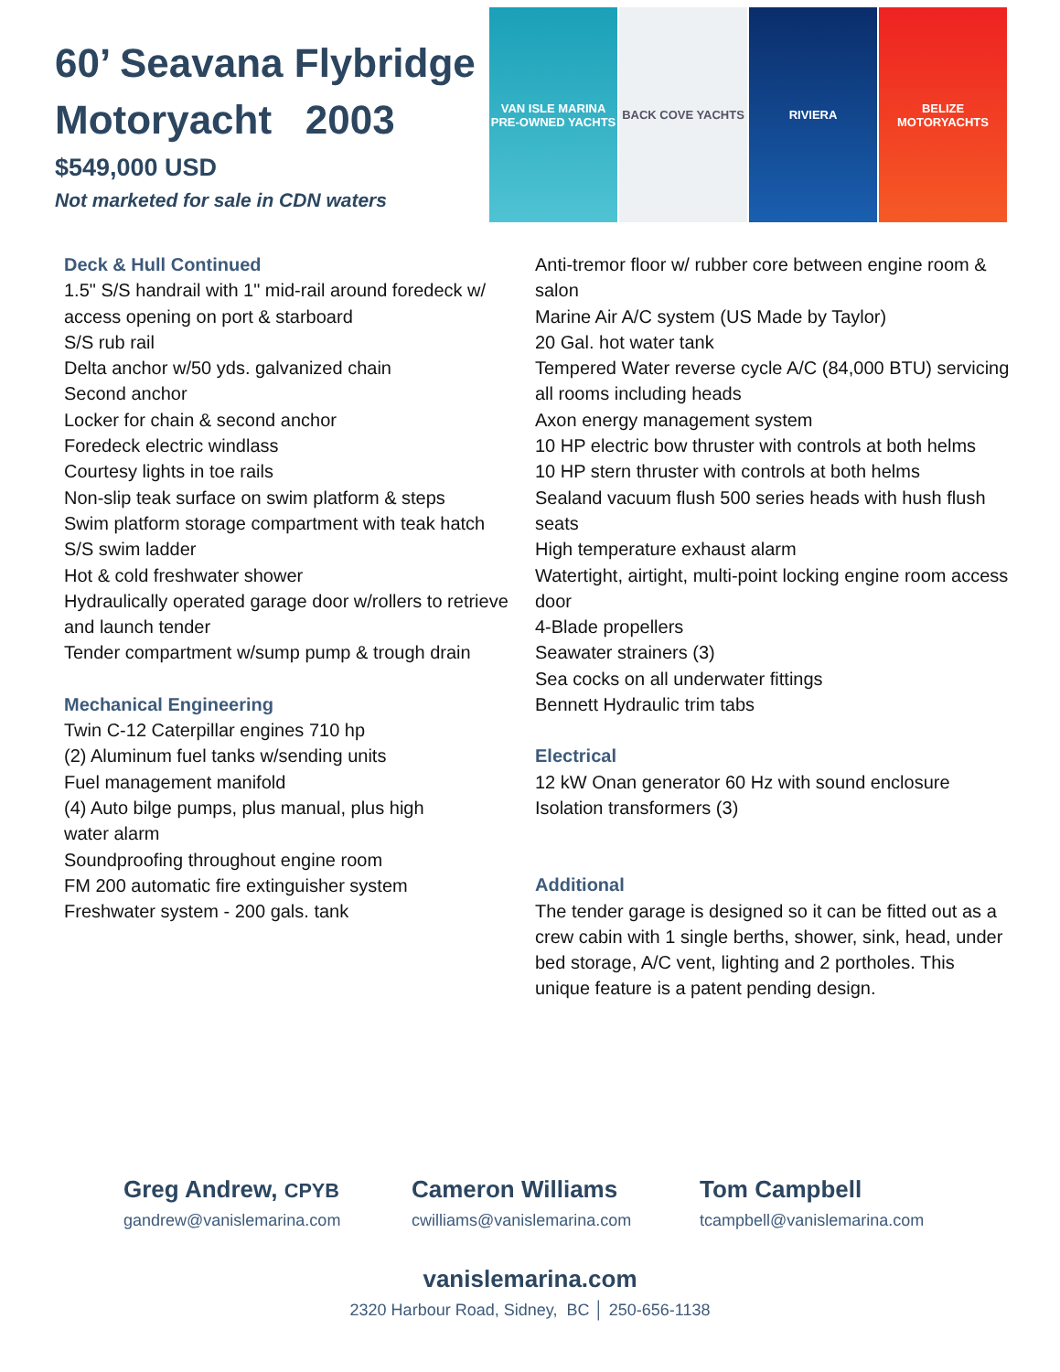60’ Seavana Flybridge Motoryacht 2003
$549,000 USD
Not marketed for sale in CDN waters
VAN ISLE MARINA
PRE-OWNED YACHTS
BACK COVE YACHTS RIVIERA BELIZE
MOTORYACHTS
Deck & Hull Continued
1.5" S/S handrail with 1" mid-rail around foredeck w/ access opening on port & starboard
S/S rub rail
Delta anchor w/50 yds. galvanized chain
Second anchor
Locker for chain & second anchor
Foredeck electric windlass
Courtesy lights in toe rails
Non-slip teak surface on swim platform & steps
Swim platform storage compartment with teak hatch
S/S swim ladder
Hot & cold freshwater shower
Hydraulically operated garage door w/rollers to retrieve and launch tender
Tender compartment w/sump pump & trough drain
Mechanical Engineering
Twin C-12 Caterpillar engines 710 hp
(2) Aluminum fuel tanks w/sending units
Fuel management manifold
(4) Auto bilge pumps, plus manual, plus high
water alarm
Soundproofing throughout engine room
FM 200 automatic fire extinguisher system
Freshwater system - 200 gals. tank
Anti-tremor floor w/ rubber core between engine room & salon
Marine Air A/C system (US Made by Taylor)
20 Gal. hot water tank
Tempered Water reverse cycle A/C (84,000 BTU) servicing all rooms including heads
Axon energy management system
10 HP electric bow thruster with controls at both helms
10 HP stern thruster with controls at both helms
Sealand vacuum flush 500 series heads with hush flush seats
High temperature exhaust alarm
Watertight, airtight, multi-point locking engine room access door
4-Blade propellers
Seawater strainers (3)
Sea cocks on all underwater fittings
Bennett Hydraulic trim tabs
Electrical
12 kW Onan generator 60 Hz with sound enclosure
Isolation transformers (3)
Additional
The tender garage is designed so it can be fitted out as a crew cabin with 1 single berths, shower, sink, head, under bed storage, A/C vent, lighting and 2 portholes. This unique feature is a patent pending design.
Greg Andrew, CPYB
gandrew@vanislemarina.com
Cameron Williams
cwilliams@vanislemarina.com
Tom Campbell
tcampbell@vanislemarina.com
vanislemarina.com
2320 Harbour Road, Sidney, BC │ 250-656-1138